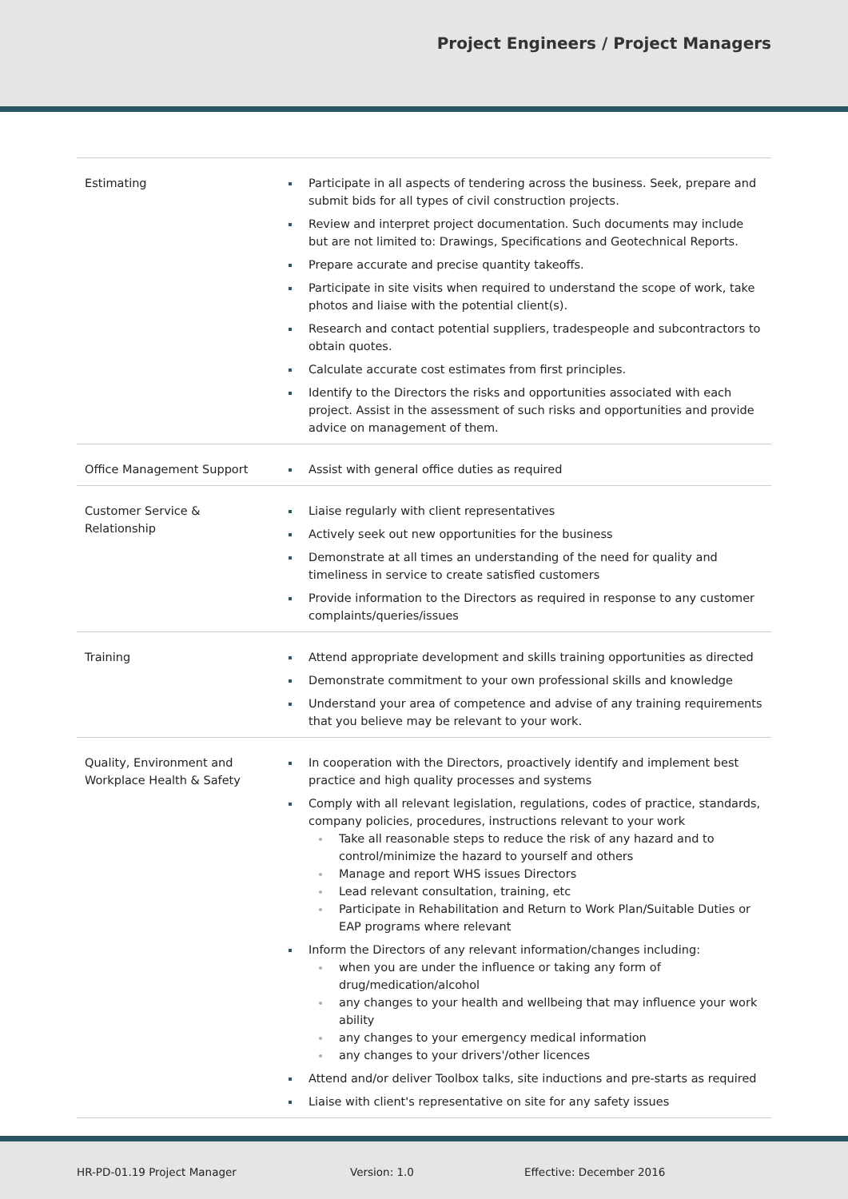Project Engineers / Project Managers
| Estimating | Participate in all aspects of tendering across the business. Seek, prepare and submit bids for all types of civil construction projects. Review and interpret project documentation. Such documents may include but are not limited to: Drawings, Specifications and Geotechnical Reports. Prepare accurate and precise quantity takeoffs. Participate in site visits when required to understand the scope of work, take photos and liaise with the potential client(s). Research and contact potential suppliers, tradespeople and subcontractors to obtain quotes. Calculate accurate cost estimates from first principles. Identify to the Directors the risks and opportunities associated with each project. Assist in the assessment of such risks and opportunities and provide advice on management of them. |
| Office Management Support | Assist with general office duties as required |
| Customer Service & Relationship | Liaise regularly with client representatives Actively seek out new opportunities for the business Demonstrate at all times an understanding of the need for quality and timeliness in service to create satisfied customers Provide information to the Directors as required in response to any customer complaints/queries/issues |
| Training | Attend appropriate development and skills training opportunities as directed Demonstrate commitment to your own professional skills and knowledge Understand your area of competence and advise of any training requirements that you believe may be relevant to your work. |
| Quality, Environment and Workplace Health & Safety | In cooperation with the Directors, proactively identify and implement best practice and high quality processes and systems Comply with all relevant legislation, regulations, codes of practice, standards, company policies, procedures, instructions relevant to your work Take all reasonable steps to reduce the risk of any hazard and to control/minimize the hazard to yourself and others Manage and report WHS issues Directors Lead relevant consultation, training, etc Participate in Rehabilitation and Return to Work Plan/Suitable Duties or EAP programs where relevant Inform the Directors of any relevant information/changes including: when you are under the influence or taking any form of drug/medication/alcohol any changes to your health and wellbeing that may influence your work ability any changes to your emergency medical information any changes to your drivers'/other licences Attend and/or deliver Toolbox talks, site inductions and pre-starts as required Liaise with client's representative on site for any safety issues |
HR-PD-01.19 Project Manager Version: 1.0 Effective: December 2016